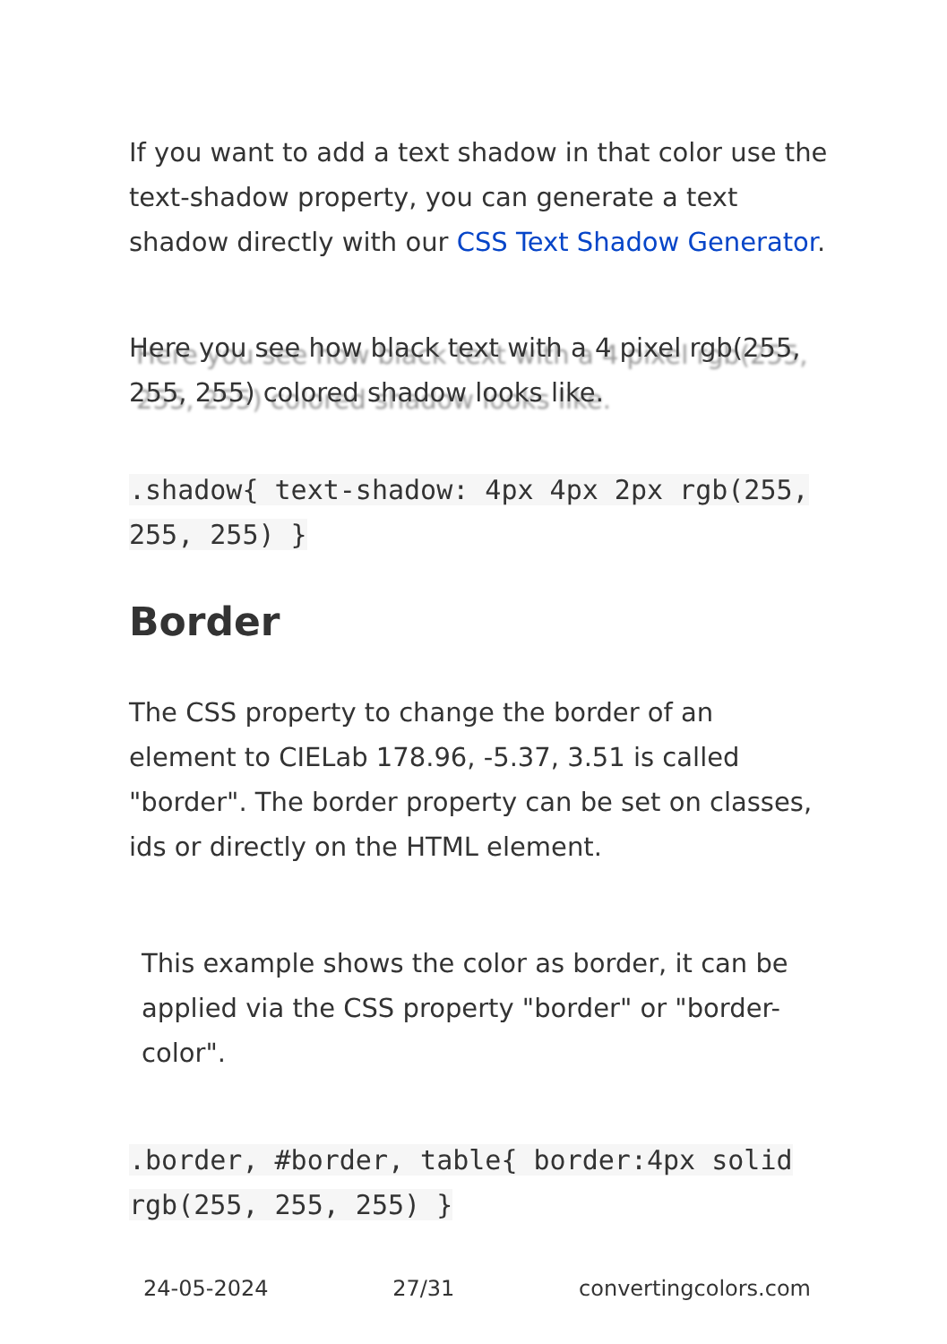If you want to add a text shadow in that color use the text-shadow property, you can generate a text shadow directly with our CSS Text Shadow Generator.
Here you see how black text with a 4 pixel rgb(255, 255, 255) colored shadow looks like.
.shadow{ text-shadow: 4px 4px 2px rgb(255, 255, 255) }
Border
The CSS property to change the border of an element to CIELab 178.96, -5.37, 3.51 is called "border". The border property can be set on classes, ids or directly on the HTML element.
This example shows the color as border, it can be applied via the CSS property "border" or "border-color".
.border, #border, table{ border:4px solid rgb(255, 255, 255) }
24-05-2024 27/31 convertingcolors.com